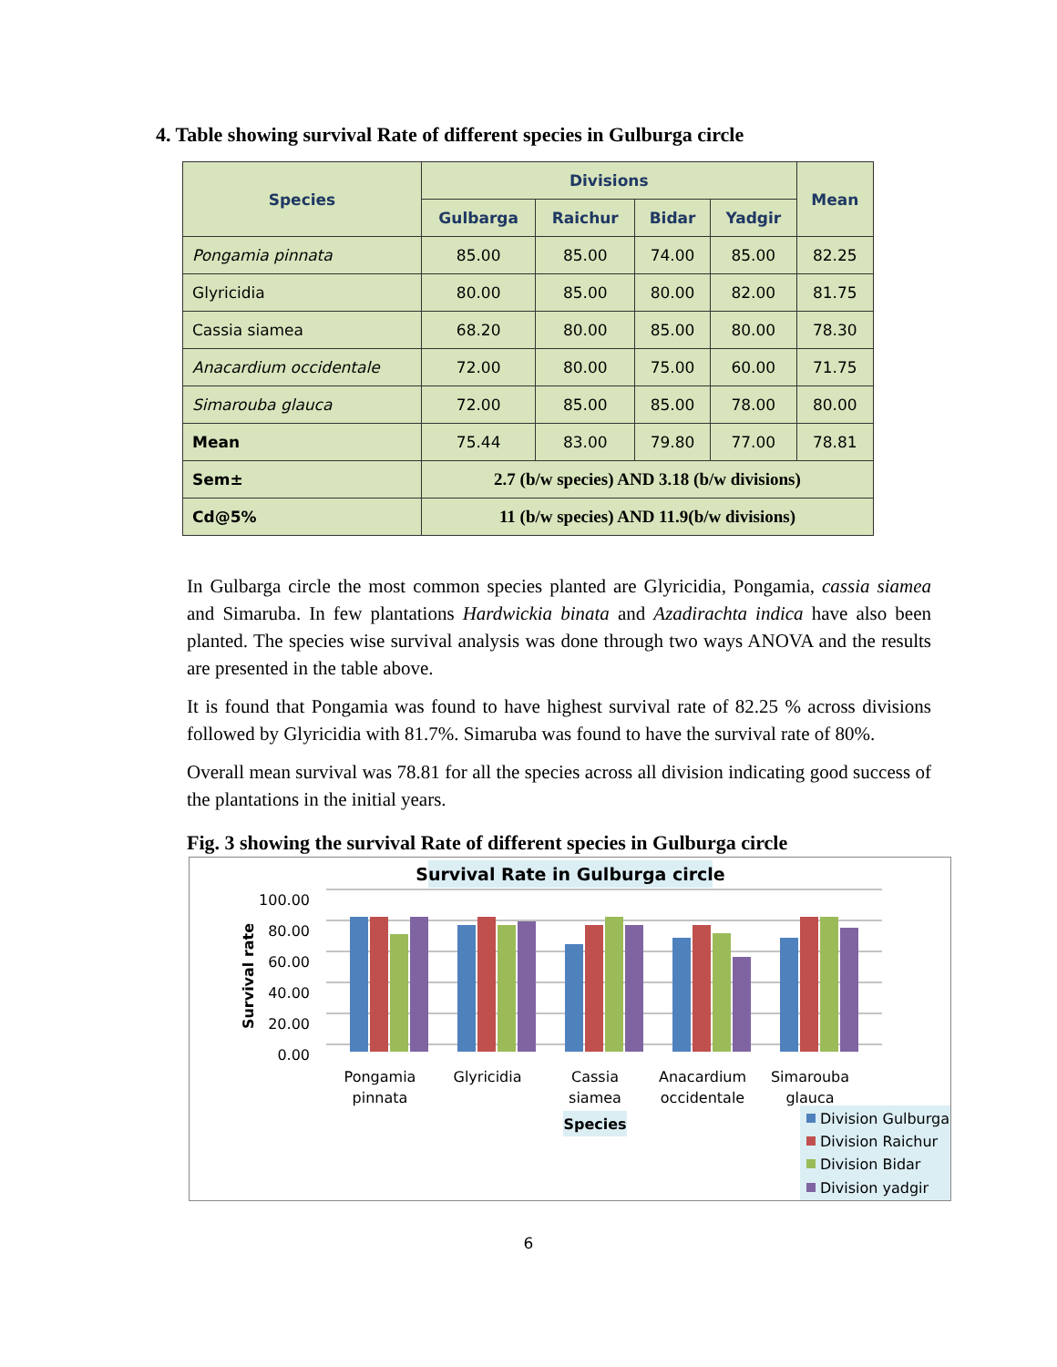4. Table showing survival Rate of different species in Gulburga circle
| Species | Divisions | | | | Mean |
| --- | --- | --- | --- | --- | --- |
| | Gulbarga | Raichur | Bidar | Yadgir | |
| Pongamia pinnata | 85.00 | 85.00 | 74.00 | 85.00 | 82.25 |
| Glyricidia | 80.00 | 85.00 | 80.00 | 82.00 | 81.75 |
| Cassia siamea | 68.20 | 80.00 | 85.00 | 80.00 | 78.30 |
| Anacardium occidentale | 72.00 | 80.00 | 75.00 | 60.00 | 71.75 |
| Simarouba glauca | 72.00 | 85.00 | 85.00 | 78.00 | 80.00 |
| Mean | 75.44 | 83.00 | 79.80 | 77.00 | 78.81 |
| Sem± | 2.7 (b/w species) AND 3.18 (b/w divisions) | | | | |
| Cd@5% | 11 (b/w species) AND 11.9(b/w divisions) | | | | |
In Gulbarga circle the most common species planted are Glyricidia, Pongamia, cassia siamea and Simaruba. In few plantations Hardwickia binata and Azadirachta indica have also been planted. The species wise survival analysis was done through two ways ANOVA and the results are presented in the table above.
It is found that Pongamia was found to have highest survival rate of 82.25 % across divisions followed by Glyricidia with 81.7%. Simaruba was found to have the survival rate of 80%.
Overall mean survival was 78.81 for all the species across all division indicating good success of the plantations in the initial years.
Fig. 3 showing the survival Rate of different species in Gulburga circle
Survival Rate in Gulburga circle
0.00
20.00
40.00
60.00
80.00
100.00
Survival rate
Pongamia
pinnata
Glyricidia
Cassia
siamea
Anacardium
occidentale
Simarouba
glauca
Species
Division Gulburga
Division Raichur
Division Bidar
Division yadgir
6